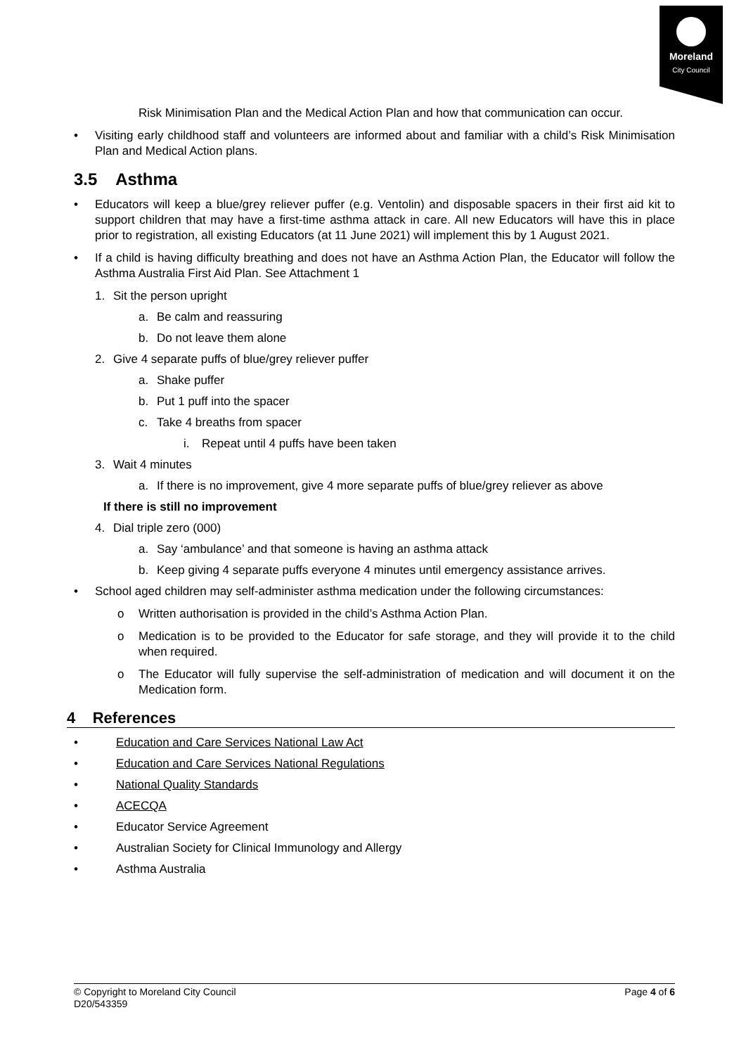Moreland
City Council
Risk Minimisation Plan and the Medical Action Plan and how that communication can occur.
• Visiting early childhood staff and volunteers are informed about and familiar with a child’s Risk Minimisation Plan and Medical Action plans.
3.5 Asthma
• Educators will keep a blue/grey reliever puffer (e.g. Ventolin) and disposable spacers in their first aid kit to support children that may have a first-time asthma attack in care. All new Educators will have this in place prior to registration, all existing Educators (at 11 June 2021) will implement this by 1 August 2021.
• If a child is having difficulty breathing and does not have an Asthma Action Plan, the Educator will follow the Asthma Australia First Aid Plan. See Attachment 1
1. Sit the person upright
a. Be calm and reassuring
b. Do not leave them alone
2. Give 4 separate puffs of blue/grey reliever puffer
a. Shake puffer
b. Put 1 puff into the spacer
c. Take 4 breaths from spacer
i. Repeat until 4 puffs have been taken
3. Wait 4 minutes
a. If there is no improvement, give 4 more separate puffs of blue/grey reliever as above
If there is still no improvement
4. Dial triple zero (000)
a. Say ‘ambulance’ and that someone is having an asthma attack
b. Keep giving 4 separate puffs everyone 4 minutes until emergency assistance arrives.
• School aged children may self-administer asthma medication under the following circumstances:
o Written authorisation is provided in the child’s Asthma Action Plan.
o Medication is to be provided to the Educator for safe storage, and they will provide it to the child when required.
o The Educator will fully supervise the self-administration of medication and will document it on the Medication form.
4 References
• Education and Care Services National Law Act
• Education and Care Services National Regulations
• National Quality Standards
• ACECQA
• Educator Service Agreement
• Australian Society for Clinical Immunology and Allergy
• Asthma Australia
© Copyright to Moreland City Council Page 4 of 6
D20/543359